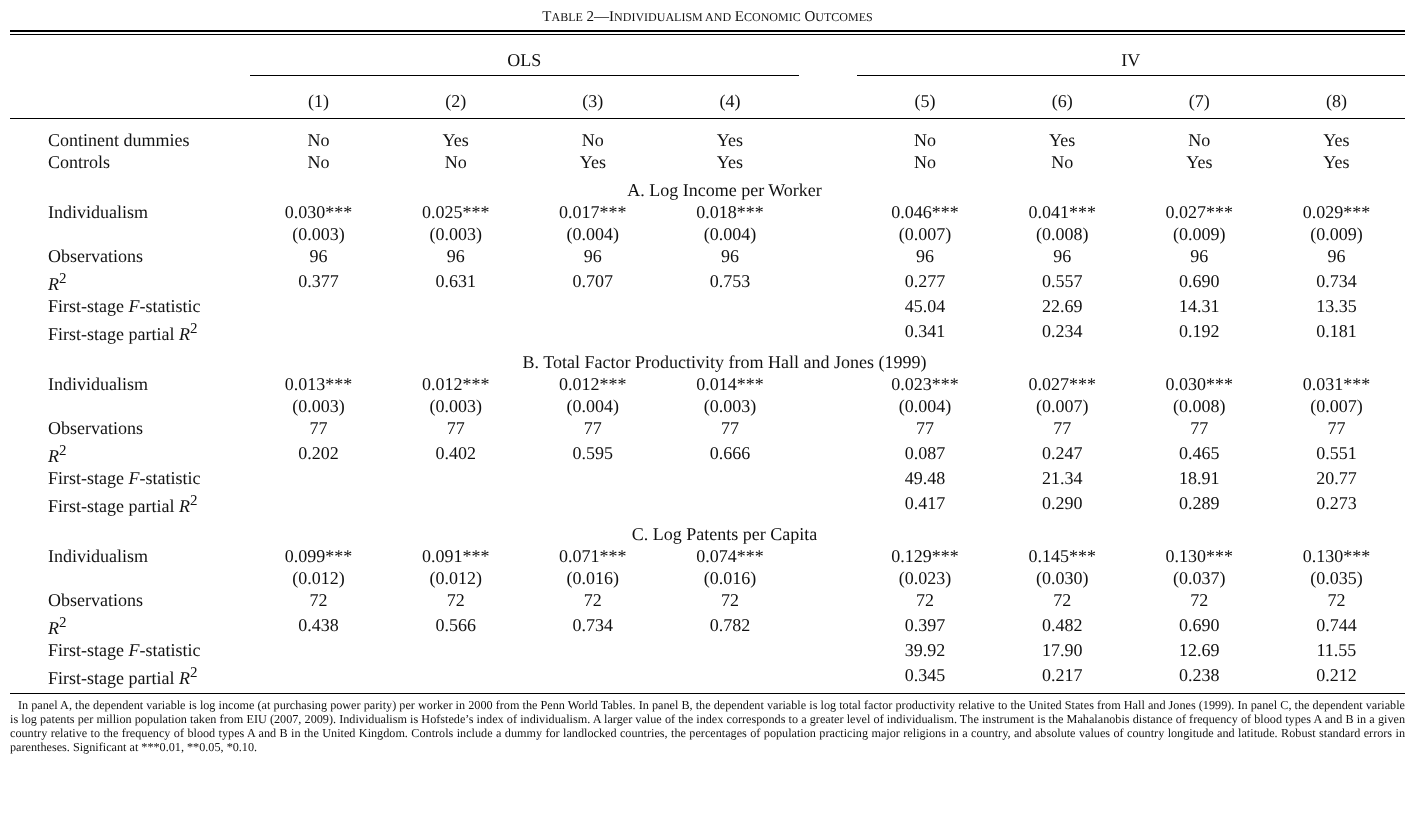TABLE 2—INDIVIDUALISM AND ECONOMIC OUTCOMES
| | OLS | | | | | IV | | | |
| --- | --- | --- | --- | --- | --- | --- | --- | --- | --- |
| | (1) | (2) | (3) | (4) | | (5) | (6) | (7) | (8) |
| Continent dummies | No | Yes | No | Yes | | No | Yes | No | Yes |
| Controls | No | No | Yes | Yes | | No | No | Yes | Yes |
| A. Log Income per Worker | | | | | | | | | |
| Individualism | 0.030*** | 0.025*** | 0.017*** | 0.018*** | | 0.046*** | 0.041*** | 0.027*** | 0.029*** |
| | (0.003) | (0.003) | (0.004) | (0.004) | | (0.007) | (0.008) | (0.009) | (0.009) |
| Observations | 96 | 96 | 96 | 96 | | 96 | 96 | 96 | 96 |
| R<sup>2</sup> | 0.377 | 0.631 | 0.707 | 0.753 | | 0.277 | 0.557 | 0.690 | 0.734 |
| First-stage F -statistic | | | | | | 45.04 | 22.69 | 14.31 | 13.35 |
| First-stage partial R<sup>2</sup> | | | | | | 0.341 | 0.234 | 0.192 | 0.181 |
| B. Total Factor Productivity from Hall and Jones (1999) | | | | | | | | | |
| Individualism | 0.013*** | 0.012*** | 0.012*** | 0.014*** | | 0.023*** | 0.027*** | 0.030*** | 0.031*** |
| | (0.003) | (0.003) | (0.004) | (0.003) | | (0.004) | (0.007) | (0.008) | (0.007) |
| Observations | 77 | 77 | 77 | 77 | | 77 | 77 | 77 | 77 |
| R<sup>2</sup> | 0.202 | 0.402 | 0.595 | 0.666 | | 0.087 | 0.247 | 0.465 | 0.551 |
| First-stage F -statistic | | | | | | 49.48 | 21.34 | 18.91 | 20.77 |
| First-stage partial R<sup>2</sup> | | | | | | 0.417 | 0.290 | 0.289 | 0.273 |
| C. Log Patents per Capita | | | | | | | | | |
| Individualism | 0.099*** | 0.091*** | 0.071*** | 0.074*** | | 0.129*** | 0.145*** | 0.130*** | 0.130*** |
| | (0.012) | (0.012) | (0.016) | (0.016) | | (0.023) | (0.030) | (0.037) | (0.035) |
| Observations | 72 | 72 | 72 | 72 | | 72 | 72 | 72 | 72 |
| R<sup>2</sup> | 0.438 | 0.566 | 0.734 | 0.782 | | 0.397 | 0.482 | 0.690 | 0.744 |
| First-stage F -statistic | | | | | | 39.92 | 17.90 | 12.69 | 11.55 |
| First-stage partial R<sup>2</sup> | | | | | | 0.345 | 0.217 | 0.238 | 0.212 |
In panel A, the dependent variable is log income (at purchasing power parity) per worker in 2000 from the Penn World Tables. In panel B, the dependent variable is log total factor productivity relative to the United States from Hall and Jones (1999). In panel C, the dependent variable is log patents per million population taken from EIU (2007, 2009). Individualism is Hofstede’s index of individualism. A larger value of the index corresponds to a greater level of individualism. The instrument is the Mahalanobis distance of frequency of blood types A and B in a given country relative to the frequency of blood types A and B in the United Kingdom. Controls include a dummy for landlocked countries, the percentages of population practicing major religions in a country, and absolute values of country longitude and latitude. Robust standard errors in parentheses. Significant at ***0.01, **0.05, *0.10.